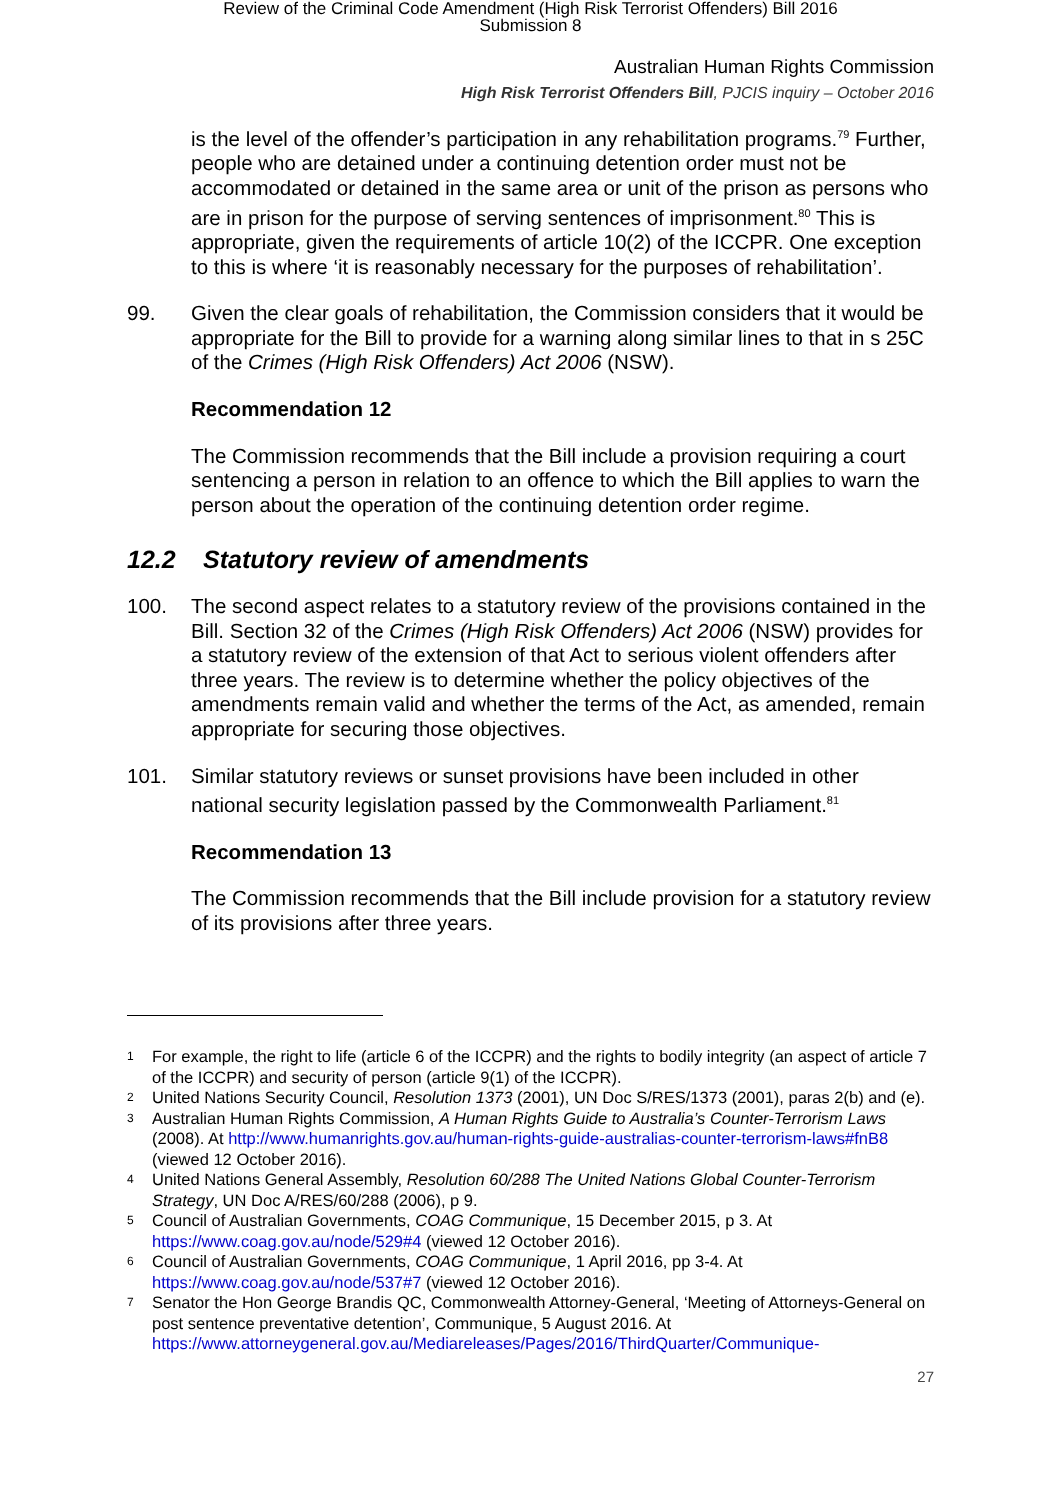Review of the Criminal Code Amendment (High Risk Terrorist Offenders) Bill 2016
Submission 8
Australian Human Rights Commission
High Risk Terrorist Offenders Bill, PJCIS inquiry – October 2016
is the level of the offender’s participation in any rehabilitation programs.<sup>79</sup> Further, people who are detained under a continuing detention order must not be accommodated or detained in the same area or unit of the prison as persons who are in prison for the purpose of serving sentences of imprisonment.<sup>80</sup> This is appropriate, given the requirements of article 10(2) of the ICCPR. One exception to this is where ‘it is reasonably necessary for the purposes of rehabilitation’.
99. Given the clear goals of rehabilitation, the Commission considers that it would be appropriate for the Bill to provide for a warning along similar lines to that in s 25C of the Crimes (High Risk Offenders) Act 2006 (NSW).
Recommendation 12
The Commission recommends that the Bill include a provision requiring a court sentencing a person in relation to an offence to which the Bill applies to warn the person about the operation of the continuing detention order regime.
12.2 Statutory review of amendments
100. The second aspect relates to a statutory review of the provisions contained in the Bill. Section 32 of the Crimes (High Risk Offenders) Act 2006 (NSW) provides for a statutory review of the extension of that Act to serious violent offenders after three years. The review is to determine whether the policy objectives of the amendments remain valid and whether the terms of the Act, as amended, remain appropriate for securing those objectives.
101. Similar statutory reviews or sunset provisions have been included in other national security legislation passed by the Commonwealth Parliament.<sup>81</sup>
Recommendation 13
The Commission recommends that the Bill include provision for a statutory review of its provisions after three years.
1 For example, the right to life (article 6 of the ICCPR) and the rights to bodily integrity (an aspect of article 7 of the ICCPR) and security of person (article 9(1) of the ICCPR).
2 United Nations Security Council, Resolution 1373 (2001), UN Doc S/RES/1373 (2001), paras 2(b) and (e).
3 Australian Human Rights Commission, A Human Rights Guide to Australia’s Counter-Terrorism Laws (2008). At http://www.humanrights.gov.au/human-rights-guide-australias-counter-terrorism-laws#fnB8 (viewed 12 October 2016).
4 United Nations General Assembly, Resolution 60/288 The United Nations Global Counter-Terrorism Strategy, UN Doc A/RES/60/288 (2006), p 9.
5 Council of Australian Governments, COAG Communique, 15 December 2015, p 3. At https://www.coag.gov.au/node/529#4 (viewed 12 October 2016).
6 Council of Australian Governments, COAG Communique, 1 April 2016, pp 3-4. At https://www.coag.gov.au/node/537#7 (viewed 12 October 2016).
7 Senator the Hon George Brandis QC, Commonwealth Attorney-General, ‘Meeting of Attorneys-General on post sentence preventative detention’, Communique, 5 August 2016. At https://www.attorneygeneral.gov.au/Mediareleases/Pages/2016/ThirdQuarter/Communique-
27